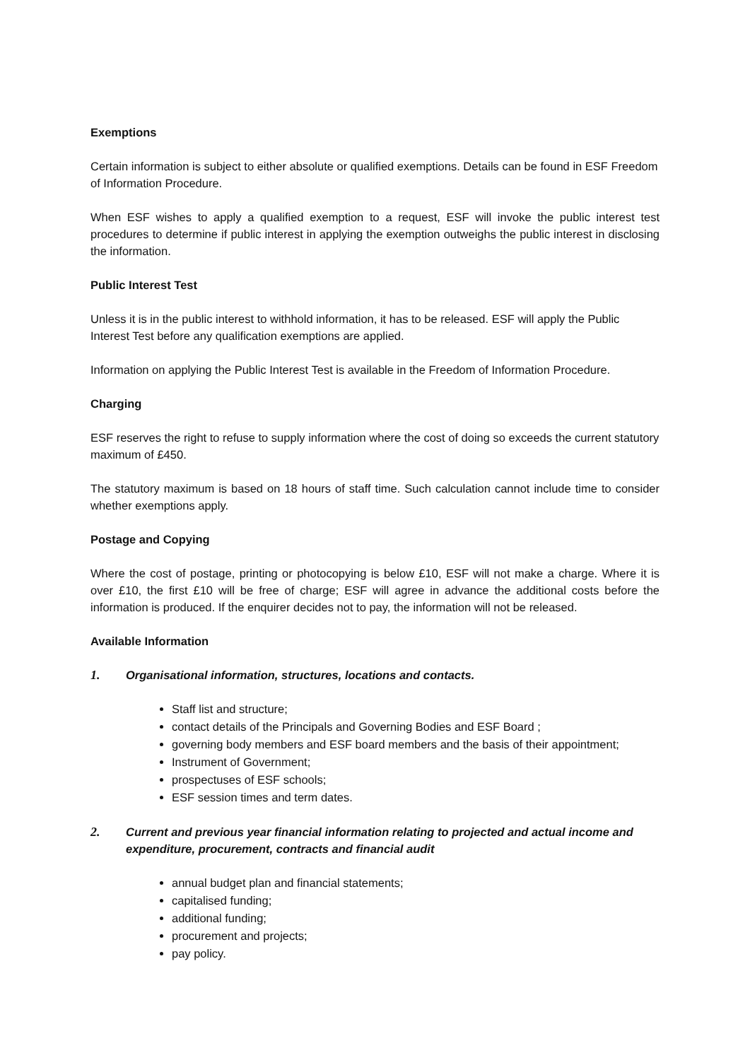Exemptions
Certain information is subject to either absolute or qualified exemptions. Details can be found in ESF Freedom of Information Procedure.
When ESF wishes to apply a qualified exemption to a request, ESF will invoke the public interest test procedures to determine if public interest in applying the exemption outweighs the public interest in disclosing the information.
Public Interest Test
Unless it is in the public interest to withhold information, it has to be released. ESF will apply the Public Interest Test before any qualification exemptions are applied.
Information on applying the Public Interest Test is available in the Freedom of Information Procedure.
Charging
ESF reserves the right to refuse to supply information where the cost of doing so exceeds the current statutory maximum of £450.
The statutory maximum is based on 18 hours of staff time. Such calculation cannot include time to consider whether exemptions apply.
Postage and Copying
Where the cost of postage, printing or photocopying is below £10, ESF will not make a charge. Where it is over £10, the first £10 will be free of charge; ESF will agree in advance the additional costs before the information is produced. If the enquirer decides not to pay, the information will not be released.
Available Information
1. Organisational information, structures, locations and contacts.
Staff list and structure;
contact details of the Principals and Governing Bodies and ESF Board ;
governing body members and ESF board members and the basis of their appointment;
Instrument of Government;
prospectuses of ESF schools;
ESF session times and term dates.
2. Current and previous year financial information relating to projected and actual income and expenditure, procurement, contracts and financial audit
annual budget plan and financial statements;
capitalised funding;
additional funding;
procurement and projects;
pay policy.